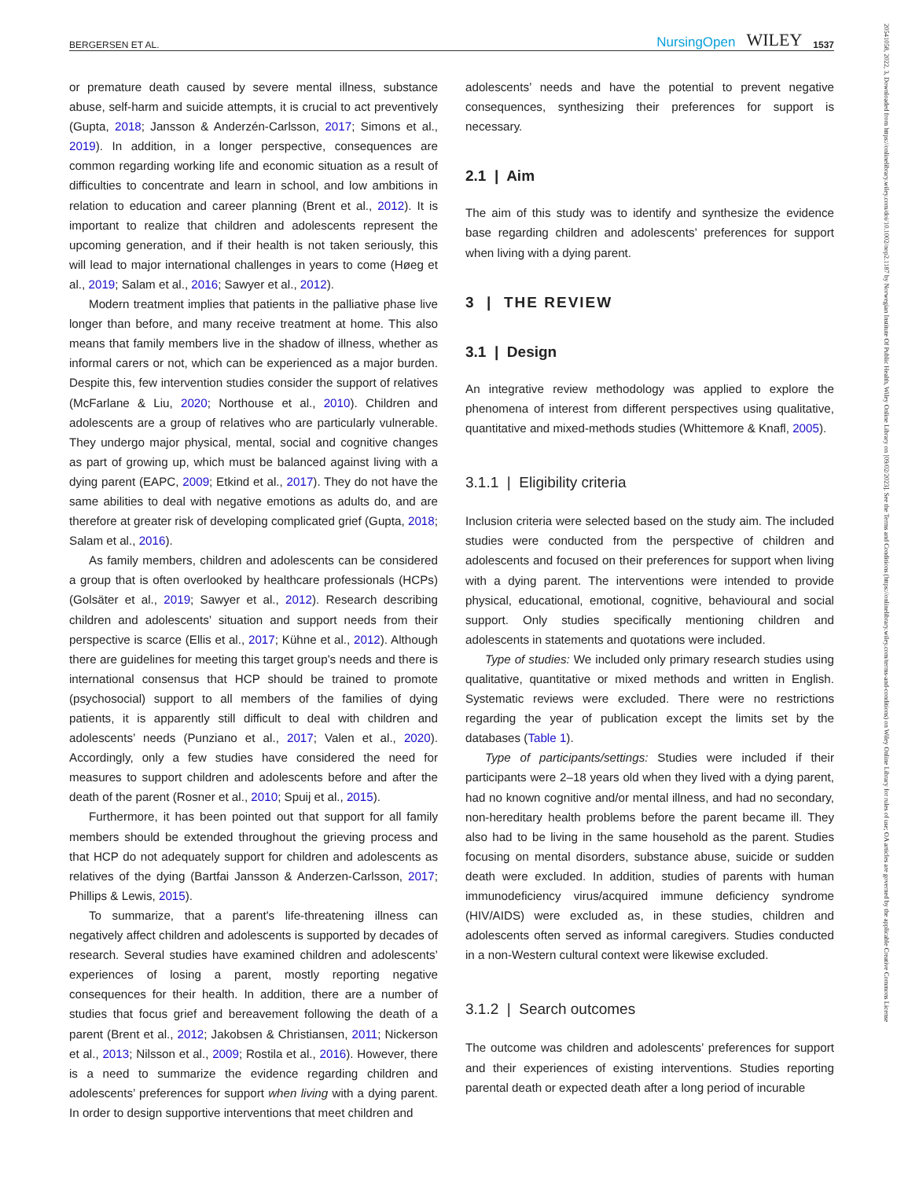BERGERSEN ET AL. NursingOpen WILEY 1537
or premature death caused by severe mental illness, substance abuse, self-harm and suicide attempts, it is crucial to act preventively (Gupta, 2018; Jansson & Anderzén-Carlsson, 2017; Simons et al., 2019). In addition, in a longer perspective, consequences are common regarding working life and economic situation as a result of difficulties to concentrate and learn in school, and low ambitions in relation to education and career planning (Brent et al., 2012). It is important to realize that children and adolescents represent the upcoming generation, and if their health is not taken seriously, this will lead to major international challenges in years to come (Høeg et al., 2019; Salam et al., 2016; Sawyer et al., 2012).
Modern treatment implies that patients in the palliative phase live longer than before, and many receive treatment at home. This also means that family members live in the shadow of illness, whether as informal carers or not, which can be experienced as a major burden. Despite this, few intervention studies consider the support of relatives (McFarlane & Liu, 2020; Northouse et al., 2010). Children and adolescents are a group of relatives who are particularly vulnerable. They undergo major physical, mental, social and cognitive changes as part of growing up, which must be balanced against living with a dying parent (EAPC, 2009; Etkind et al., 2017). They do not have the same abilities to deal with negative emotions as adults do, and are therefore at greater risk of developing complicated grief (Gupta, 2018; Salam et al., 2016).
As family members, children and adolescents can be considered a group that is often overlooked by healthcare professionals (HCPs) (Golsäter et al., 2019; Sawyer et al., 2012). Research describing children and adolescents’ situation and support needs from their perspective is scarce (Ellis et al., 2017; Kühne et al., 2012). Although there are guidelines for meeting this target group's needs and there is international consensus that HCP should be trained to promote (psychosocial) support to all members of the families of dying patients, it is apparently still difficult to deal with children and adolescents’ needs (Punziano et al., 2017; Valen et al., 2020). Accordingly, only a few studies have considered the need for measures to support children and adolescents before and after the death of the parent (Rosner et al., 2010; Spuij et al., 2015).
Furthermore, it has been pointed out that support for all family members should be extended throughout the grieving process and that HCP do not adequately support for children and adolescents as relatives of the dying (Bartfai Jansson & Anderzen-Carlsson, 2017; Phillips & Lewis, 2015).
To summarize, that a parent's life-threatening illness can negatively affect children and adolescents is supported by decades of research. Several studies have examined children and adolescents’ experiences of losing a parent, mostly reporting negative consequences for their health. In addition, there are a number of studies that focus grief and bereavement following the death of a parent (Brent et al., 2012; Jakobsen & Christiansen, 2011; Nickerson et al., 2013; Nilsson et al., 2009; Rostila et al., 2016). However, there is a need to summarize the evidence regarding children and adolescents’ preferences for support when living with a dying parent. In order to design supportive interventions that meet children and
adolescents’ needs and have the potential to prevent negative consequences, synthesizing their preferences for support is necessary.
2.1 | Aim
The aim of this study was to identify and synthesize the evidence base regarding children and adolescents’ preferences for support when living with a dying parent.
3 | THE REVIEW
3.1 | Design
An integrative review methodology was applied to explore the phenomena of interest from different perspectives using qualitative, quantitative and mixed-methods studies (Whittemore & Knafl, 2005).
3.1.1 | Eligibility criteria
Inclusion criteria were selected based on the study aim. The included studies were conducted from the perspective of children and adolescents and focused on their preferences for support when living with a dying parent. The interventions were intended to provide physical, educational, emotional, cognitive, behavioural and social support. Only studies specifically mentioning children and adolescents in statements and quotations were included.
Type of studies: We included only primary research studies using qualitative, quantitative or mixed methods and written in English. Systematic reviews were excluded. There were no restrictions regarding the year of publication except the limits set by the databases (Table 1).
Type of participants/settings: Studies were included if their participants were 2–18 years old when they lived with a dying parent, had no known cognitive and/or mental illness, and had no secondary, non-hereditary health problems before the parent became ill. They also had to be living in the same household as the parent. Studies focusing on mental disorders, substance abuse, suicide or sudden death were excluded. In addition, studies of parents with human immunodeficiency virus/acquired immune deficiency syndrome (HIV/AIDS) were excluded as, in these studies, children and adolescents often served as informal caregivers. Studies conducted in a non-Western cultural context were likewise excluded.
3.1.2 | Search outcomes
The outcome was children and adolescents’ preferences for support and their experiences of existing interventions. Studies reporting parental death or expected death after a long period of incurable
20541058, 2022, 3, Downloaded from https://onlinelibrary.wiley.com/doi/10.1002/nop2.1187 by Norwegian Institute Of Public Health, Wiley Online Library on [09/02/2023]. See the Terms and Conditions (https://onlinelibrary.wiley.com/terms-and-conditions) on Wiley Online Library for rules of use; OA articles are governed by the applicable Creative Commons License